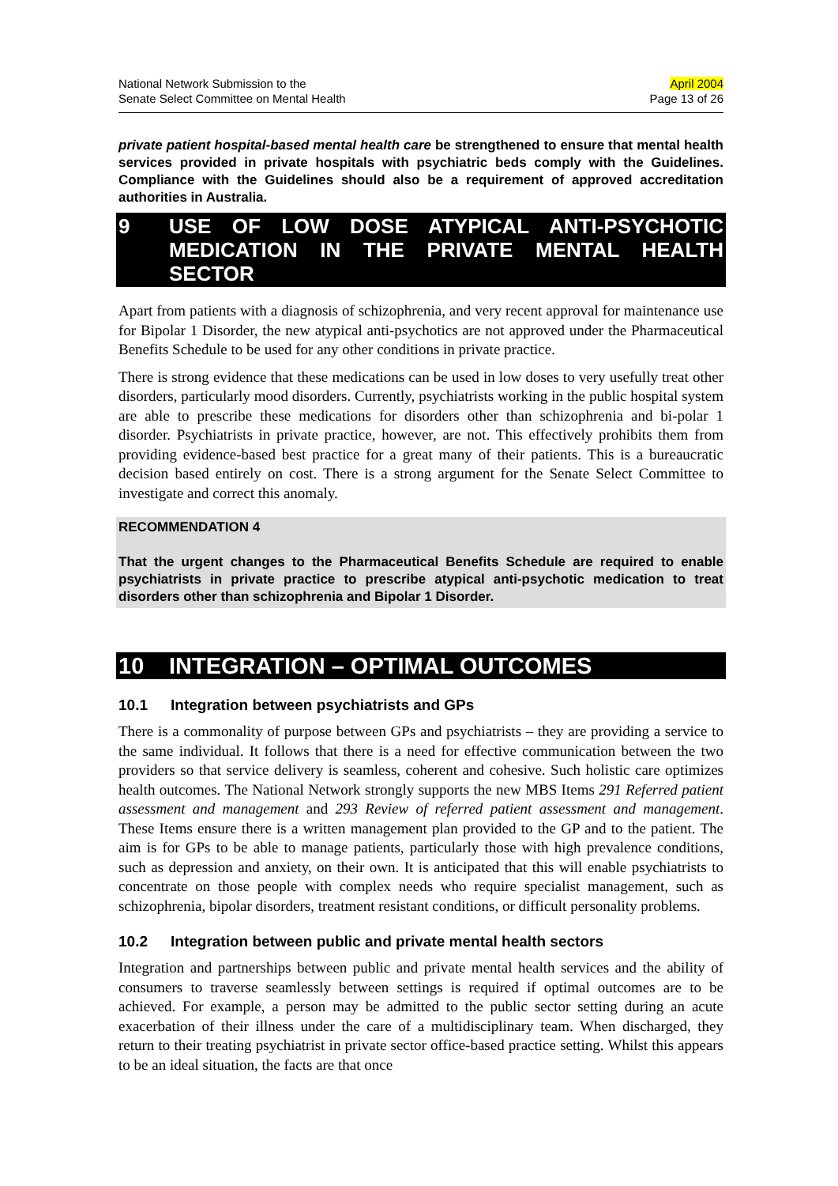National Network Submission to the
Senate Select Committee on Mental Health
April 2004
Page 13 of 26
private patient hospital-based mental health care be strengthened to ensure that mental health services provided in private hospitals with psychiatric beds comply with the Guidelines. Compliance with the Guidelines should also be a requirement of approved accreditation authorities in Australia.
9 USE OF LOW DOSE ATYPICAL ANTI-PSYCHOTIC MEDICATION IN THE PRIVATE MENTAL HEALTH SECTOR
Apart from patients with a diagnosis of schizophrenia, and very recent approval for maintenance use for Bipolar 1 Disorder, the new atypical anti-psychotics are not approved under the Pharmaceutical Benefits Schedule to be used for any other conditions in private practice.
There is strong evidence that these medications can be used in low doses to very usefully treat other disorders, particularly mood disorders. Currently, psychiatrists working in the public hospital system are able to prescribe these medications for disorders other than schizophrenia and bi-polar 1 disorder. Psychiatrists in private practice, however, are not. This effectively prohibits them from providing evidence-based best practice for a great many of their patients. This is a bureaucratic decision based entirely on cost. There is a strong argument for the Senate Select Committee to investigate and correct this anomaly.
RECOMMENDATION 4
That the urgent changes to the Pharmaceutical Benefits Schedule are required to enable psychiatrists in private practice to prescribe atypical anti-psychotic medication to treat disorders other than schizophrenia and Bipolar 1 Disorder.
10 INTEGRATION – OPTIMAL OUTCOMES
10.1 Integration between psychiatrists and GPs
There is a commonality of purpose between GPs and psychiatrists – they are providing a service to the same individual. It follows that there is a need for effective communication between the two providers so that service delivery is seamless, coherent and cohesive. Such holistic care optimizes health outcomes. The National Network strongly supports the new MBS Items 291 Referred patient assessment and management and 293 Review of referred patient assessment and management. These Items ensure there is a written management plan provided to the GP and to the patient. The aim is for GPs to be able to manage patients, particularly those with high prevalence conditions, such as depression and anxiety, on their own. It is anticipated that this will enable psychiatrists to concentrate on those people with complex needs who require specialist management, such as schizophrenia, bipolar disorders, treatment resistant conditions, or difficult personality problems.
10.2 Integration between public and private mental health sectors
Integration and partnerships between public and private mental health services and the ability of consumers to traverse seamlessly between settings is required if optimal outcomes are to be achieved. For example, a person may be admitted to the public sector setting during an acute exacerbation of their illness under the care of a multidisciplinary team. When discharged, they return to their treating psychiatrist in private sector office-based practice setting. Whilst this appears to be an ideal situation, the facts are that once